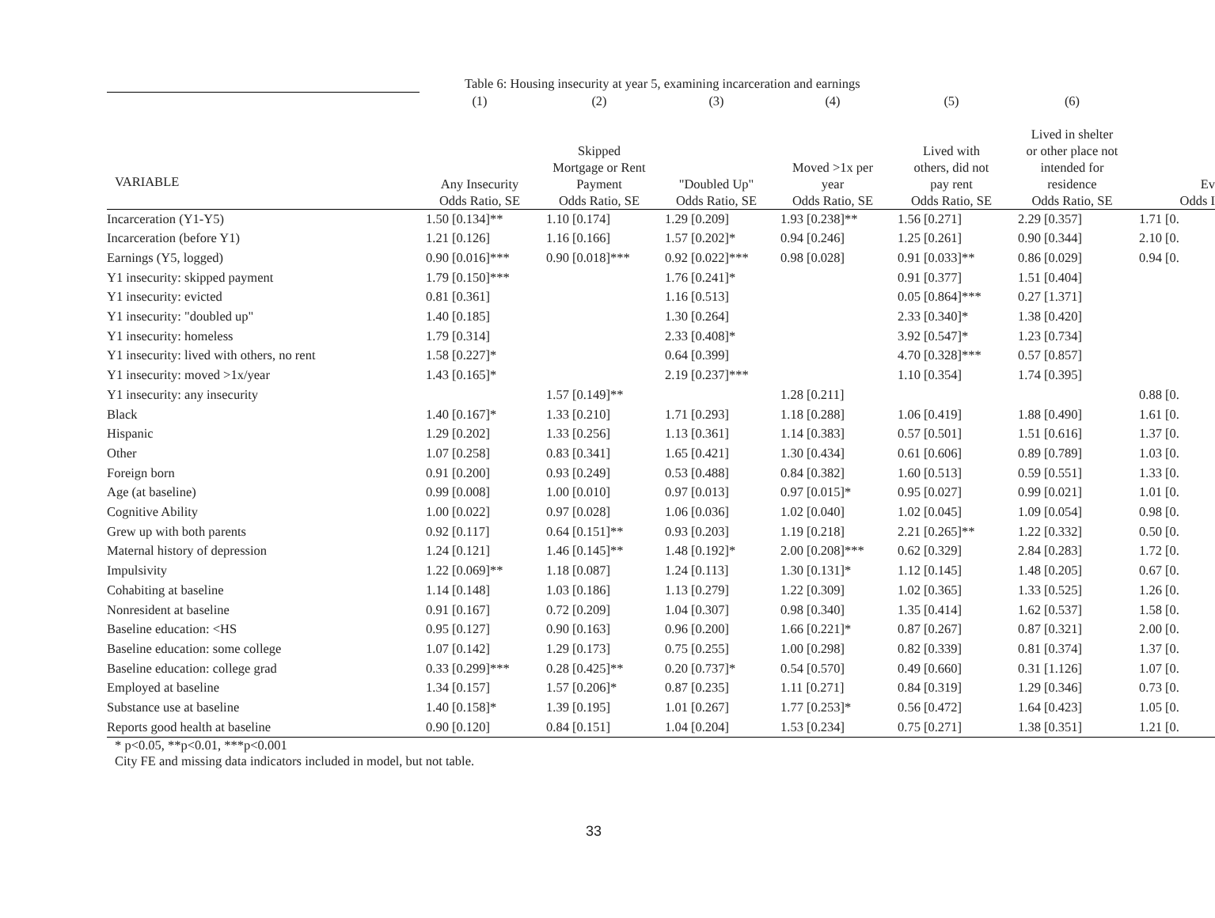Table 6: Housing insecurity at year 5, examining incarceration and earnings
| | (1) | (2) | (3) | (4) | (5) | (6) | |
| --- | --- | --- | --- | --- | --- | --- | --- |
| VARIABLE | Any Insecurity | Skipped Mortgage or Rent Payment | "Doubled Up" | Moved >1x per year | Lived with others, did not pay rent | Lived in shelter or other place not intended for residence | Ev |
| | Odds Ratio, SE | Odds Ratio, SE | Odds Ratio, SE | Odds Ratio, SE | Odds Ratio, SE | Odds Ratio, SE | Odds I |
| Incarceration (Y1-Y5) | 1.50 [0.134]** | 1.10 [0.174] | 1.29 [0.209] | 1.93 [0.238]** | 1.56 [0.271] | 2.29 [0.357] | 1.71 [0. |
| Incarceration (before Y1) | 1.21 [0.126] | 1.16 [0.166] | 1.57 [0.202]* | 0.94 [0.246] | 1.25 [0.261] | 0.90 [0.344] | 2.10 [0. |
| Earnings (Y5, logged) | 0.90 [0.016]*** | 0.90 [0.018]*** | 0.92 [0.022]*** | 0.98 [0.028] | 0.91 [0.033]** | 0.86 [0.029] | 0.94 [0. |
| Y1 insecurity: skipped payment | 1.79 [0.150]*** | | 1.76 [0.241]* | | 0.91 [0.377] | 1.51 [0.404] | |
| Y1 insecurity: evicted | 0.81 [0.361] | | 1.16 [0.513] | | 0.05 [0.864]*** | 0.27 [1.371] | |
| Y1 insecurity: "doubled up" | 1.40 [0.185] | | 1.30 [0.264] | | 2.33 [0.340]* | 1.38 [0.420] | |
| Y1 insecurity: homeless | 1.79 [0.314] | | 2.33 [0.408]* | | 3.92 [0.547]* | 1.23 [0.734] | |
| Y1 insecurity: lived with others, no rent | 1.58 [0.227]* | | 0.64 [0.399] | | 4.70 [0.328]*** | 0.57 [0.857] | |
| Y1 insecurity: moved >1x/year | 1.43 [0.165]* | | 2.19 [0.237]*** | | 1.10 [0.354] | 1.74 [0.395] | |
| Y1 insecurity: any insecurity | | 1.57 [0.149]** | | 1.28 [0.211] | | | 0.88 [0. |
| Black | 1.40 [0.167]* | 1.33 [0.210] | 1.71 [0.293] | 1.18 [0.288] | 1.06 [0.419] | 1.88 [0.490] | 1.61 [0. |
| Hispanic | 1.29 [0.202] | 1.33 [0.256] | 1.13 [0.361] | 1.14 [0.383] | 0.57 [0.501] | 1.51 [0.616] | 1.37 [0. |
| Other | 1.07 [0.258] | 0.83 [0.341] | 1.65 [0.421] | 1.30 [0.434] | 0.61 [0.606] | 0.89 [0.789] | 1.03 [0. |
| Foreign born | 0.91 [0.200] | 0.93 [0.249] | 0.53 [0.488] | 0.84 [0.382] | 1.60 [0.513] | 0.59 [0.551] | 1.33 [0. |
| Age (at baseline) | 0.99 [0.008] | 1.00 [0.010] | 0.97 [0.013] | 0.97 [0.015]* | 0.95 [0.027] | 0.99 [0.021] | 1.01 [0. |
| Cognitive Ability | 1.00 [0.022] | 0.97 [0.028] | 1.06 [0.036] | 1.02 [0.040] | 1.02 [0.045] | 1.09 [0.054] | 0.98 [0. |
| Grew up with both parents | 0.92 [0.117] | 0.64 [0.151]** | 0.93 [0.203] | 1.19 [0.218] | 2.21 [0.265]** | 1.22 [0.332] | 0.50 [0. |
| Maternal history of depression | 1.24 [0.121] | 1.46 [0.145]** | 1.48 [0.192]* | 2.00 [0.208]*** | 0.62 [0.329] | 2.84 [0.283] | 1.72 [0. |
| Impulsivity | 1.22 [0.069]** | 1.18 [0.087] | 1.24 [0.113] | 1.30 [0.131]* | 1.12 [0.145] | 1.48 [0.205] | 0.67 [0. |
| Cohabiting at baseline | 1.14 [0.148] | 1.03 [0.186] | 1.13 [0.279] | 1.22 [0.309] | 1.02 [0.365] | 1.33 [0.525] | 1.26 [0. |
| Nonresident at baseline | 0.91 [0.167] | 0.72 [0.209] | 1.04 [0.307] | 0.98 [0.340] | 1.35 [0.414] | 1.62 [0.537] | 1.58 [0. |
| Baseline education: <HS | 0.95 [0.127] | 0.90 [0.163] | 0.96 [0.200] | 1.66 [0.221]* | 0.87 [0.267] | 0.87 [0.321] | 2.00 [0. |
| Baseline education: some college | 1.07 [0.142] | 1.29 [0.173] | 0.75 [0.255] | 1.00 [0.298] | 0.82 [0.339] | 0.81 [0.374] | 1.37 [0. |
| Baseline education: college grad | 0.33 [0.299]*** | 0.28 [0.425]** | 0.20 [0.737]* | 0.54 [0.570] | 0.49 [0.660] | 0.31 [1.126] | 1.07 [0. |
| Employed at baseline | 1.34 [0.157] | 1.57 [0.206]* | 0.87 [0.235] | 1.11 [0.271] | 0.84 [0.319] | 1.29 [0.346] | 0.73 [0. |
| Substance use at baseline | 1.40 [0.158]* | 1.39 [0.195] | 1.01 [0.267] | 1.77 [0.253]* | 0.56 [0.472] | 1.64 [0.423] | 1.05 [0. |
| Reports good health at baseline | 0.90 [0.120] | 0.84 [0.151] | 1.04 [0.204] | 1.53 [0.234] | 0.75 [0.271] | 1.38 [0.351] | 1.21 [0. |
* p<0.05, **p<0.01, ***p<0.001
City FE and missing data indicators included in model, but not table.
33